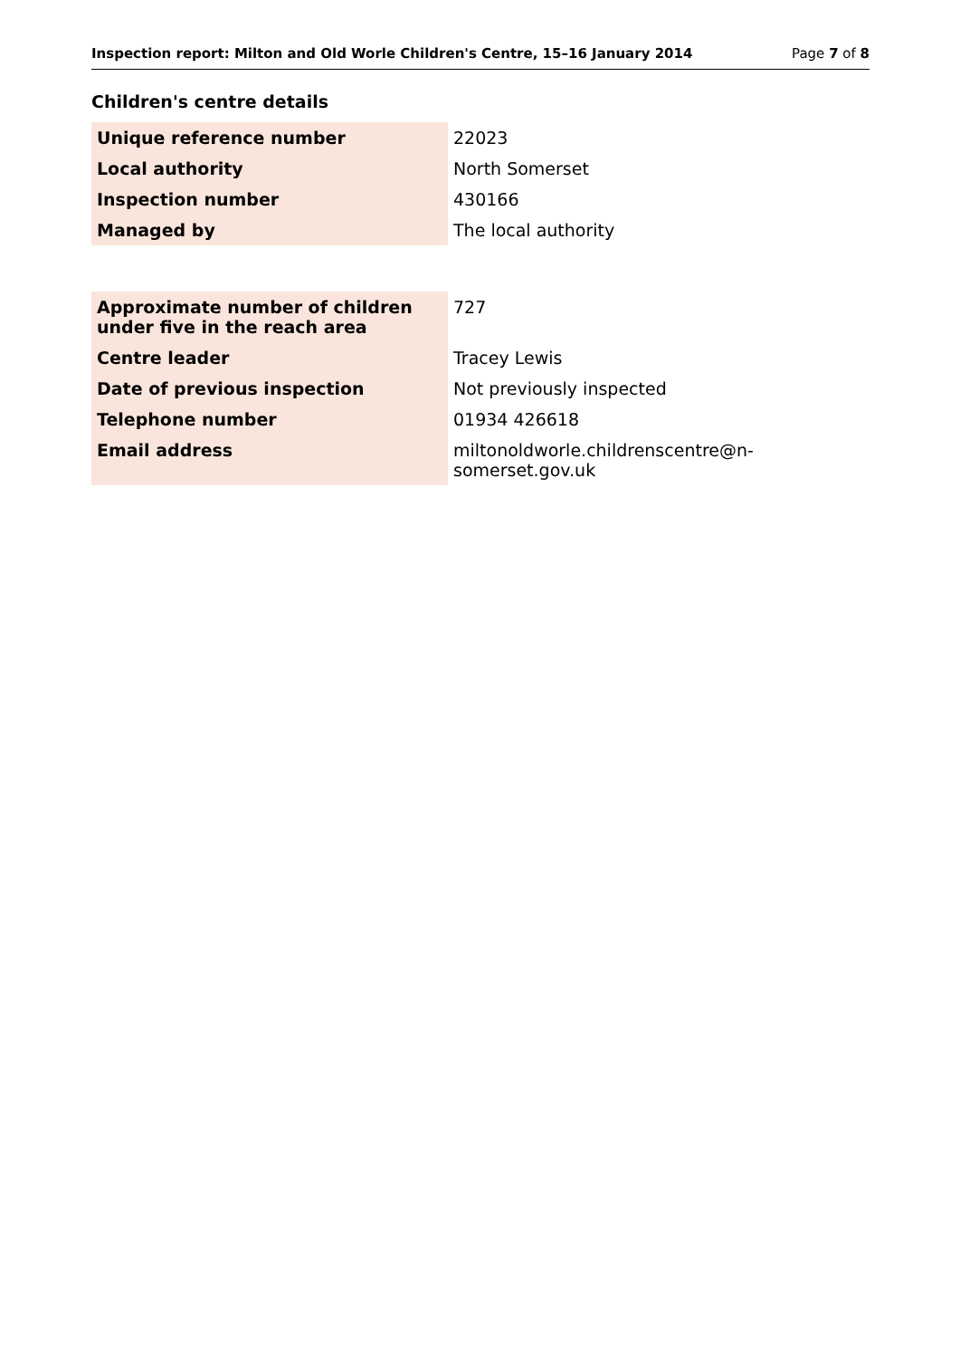Inspection report: Milton and Old Worle Children's Centre, 15–16 January 2014 Page 7 of 8
Children's centre details
| Unique reference number | 22023 |
| Local authority | North Somerset |
| Inspection number | 430166 |
| Managed by | The local authority |
| Approximate number of children under five in the reach area | 727 |
| Centre leader | Tracey Lewis |
| Date of previous inspection | Not previously inspected |
| Telephone number | 01934 426618 |
| Email address | miltonoldworle.childrenscentre@n-somerset.gov.uk |